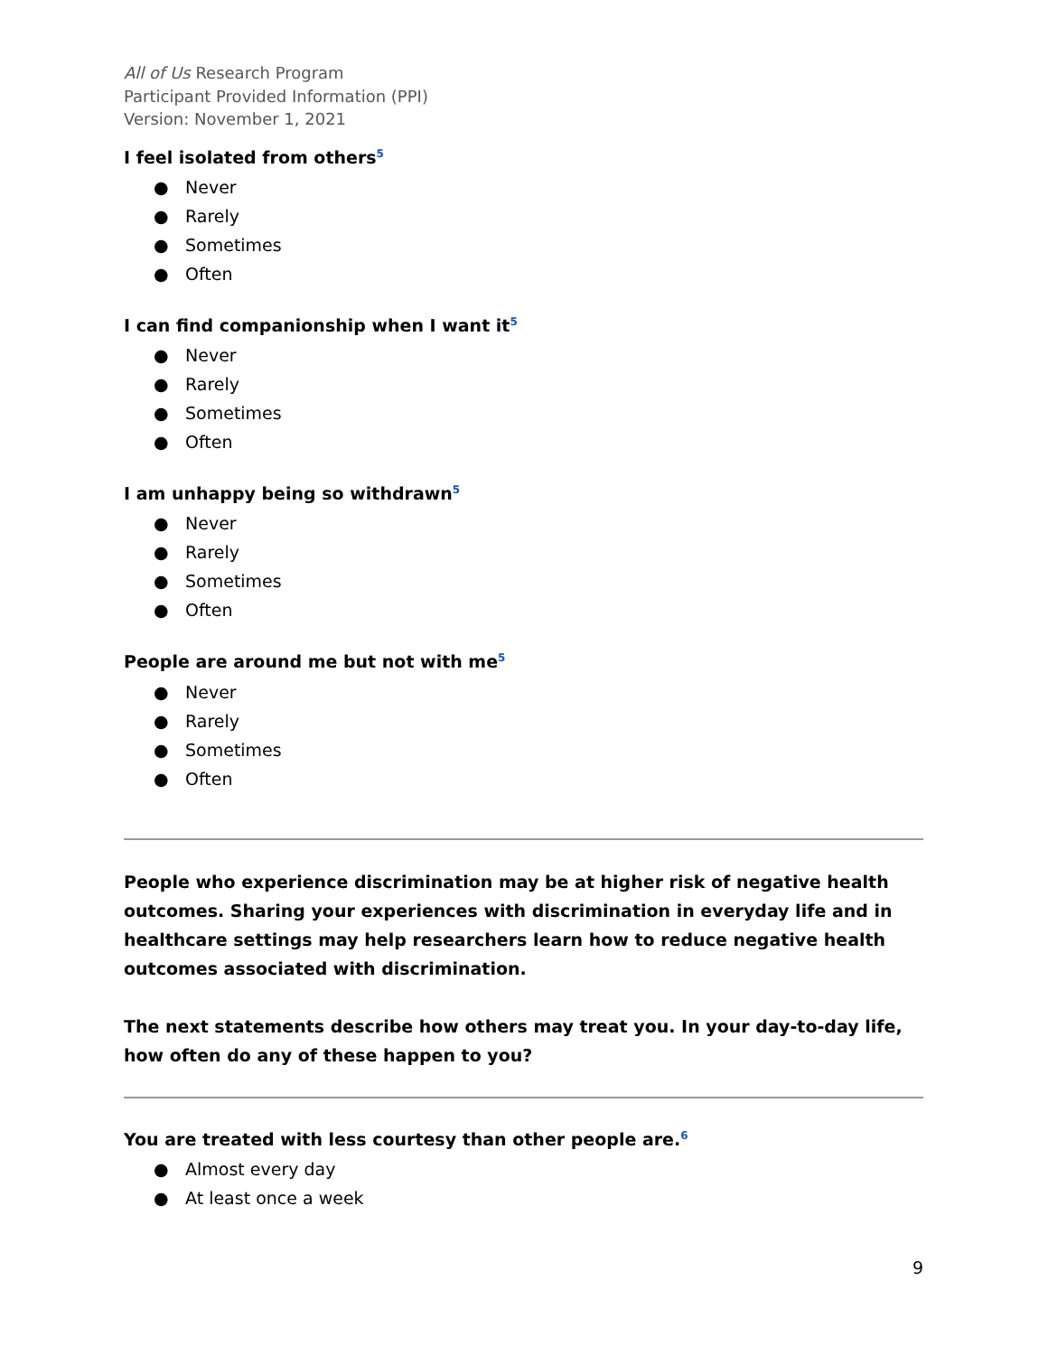All of Us Research Program
Participant Provided Information (PPI)
Version: November 1, 2021
I feel isolated from others<sup>5</sup>
● Never
● Rarely
● Sometimes
● Often
I can find companionship when I want it<sup>5</sup>
● Never
● Rarely
● Sometimes
● Often
I am unhappy being so withdrawn<sup>5</sup>
● Never
● Rarely
● Sometimes
● Often
People are around me but not with me<sup>5</sup>
● Never
● Rarely
● Sometimes
● Often
People who experience discrimination may be at higher risk of negative health outcomes. Sharing your experiences with discrimination in everyday life and in healthcare settings may help researchers learn how to reduce negative health outcomes associated with discrimination.
The next statements describe how others may treat you. In your day-to-day life, how often do any of these happen to you?
You are treated with less courtesy than other people are.<sup>6</sup>
● Almost every day
● At least once a week
9